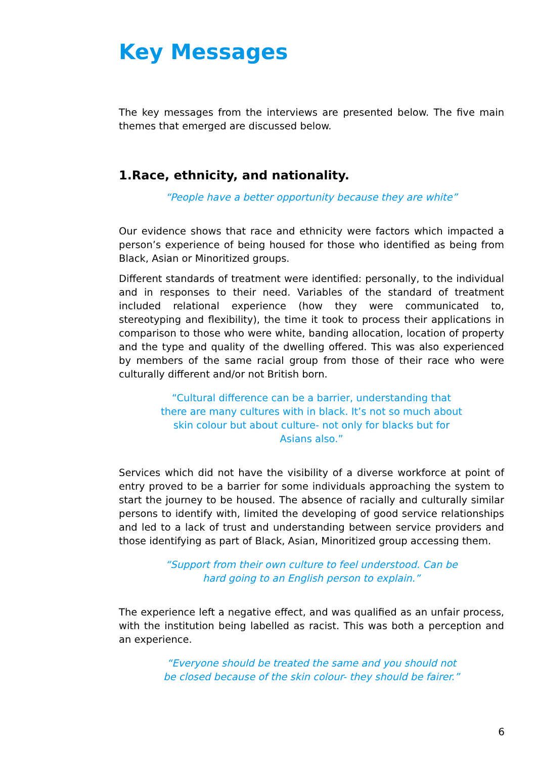Key Messages
The key messages from the interviews are presented below. The five main themes that emerged are discussed below.
1.Race, ethnicity, and nationality.
“People have a better opportunity because they are white”
Our evidence shows that race and ethnicity were factors which impacted a person’s experience of being housed for those who identified as being from Black, Asian or Minoritized groups.
Different standards of treatment were identified: personally, to the individual and in responses to their need. Variables of the standard of treatment included relational experience (how they were communicated to, stereotyping and flexibility), the time it took to process their applications in comparison to those who were white, banding allocation, location of property and the type and quality of the dwelling offered. This was also experienced by members of the same racial group from those of their race who were culturally different and/or not British born.
“Cultural difference can be a barrier, understanding that there are many cultures with in black. It’s not so much about skin colour but about culture- not only for blacks but for Asians also.”
Services which did not have the visibility of a diverse workforce at point of entry proved to be a barrier for some individuals approaching the system to start the journey to be housed. The absence of racially and culturally similar persons to identify with, limited the developing of good service relationships and led to a lack of trust and understanding between service providers and those identifying as part of Black, Asian, Minoritized group accessing them.
“Support from their own culture to feel understood. Can be hard going to an English person to explain.”
The experience left a negative effect, and was qualified as an unfair process, with the institution being labelled as racist. This was both a perception and an experience.
“Everyone should be treated the same and you should not be closed because of the skin colour- they should be fairer.”
6